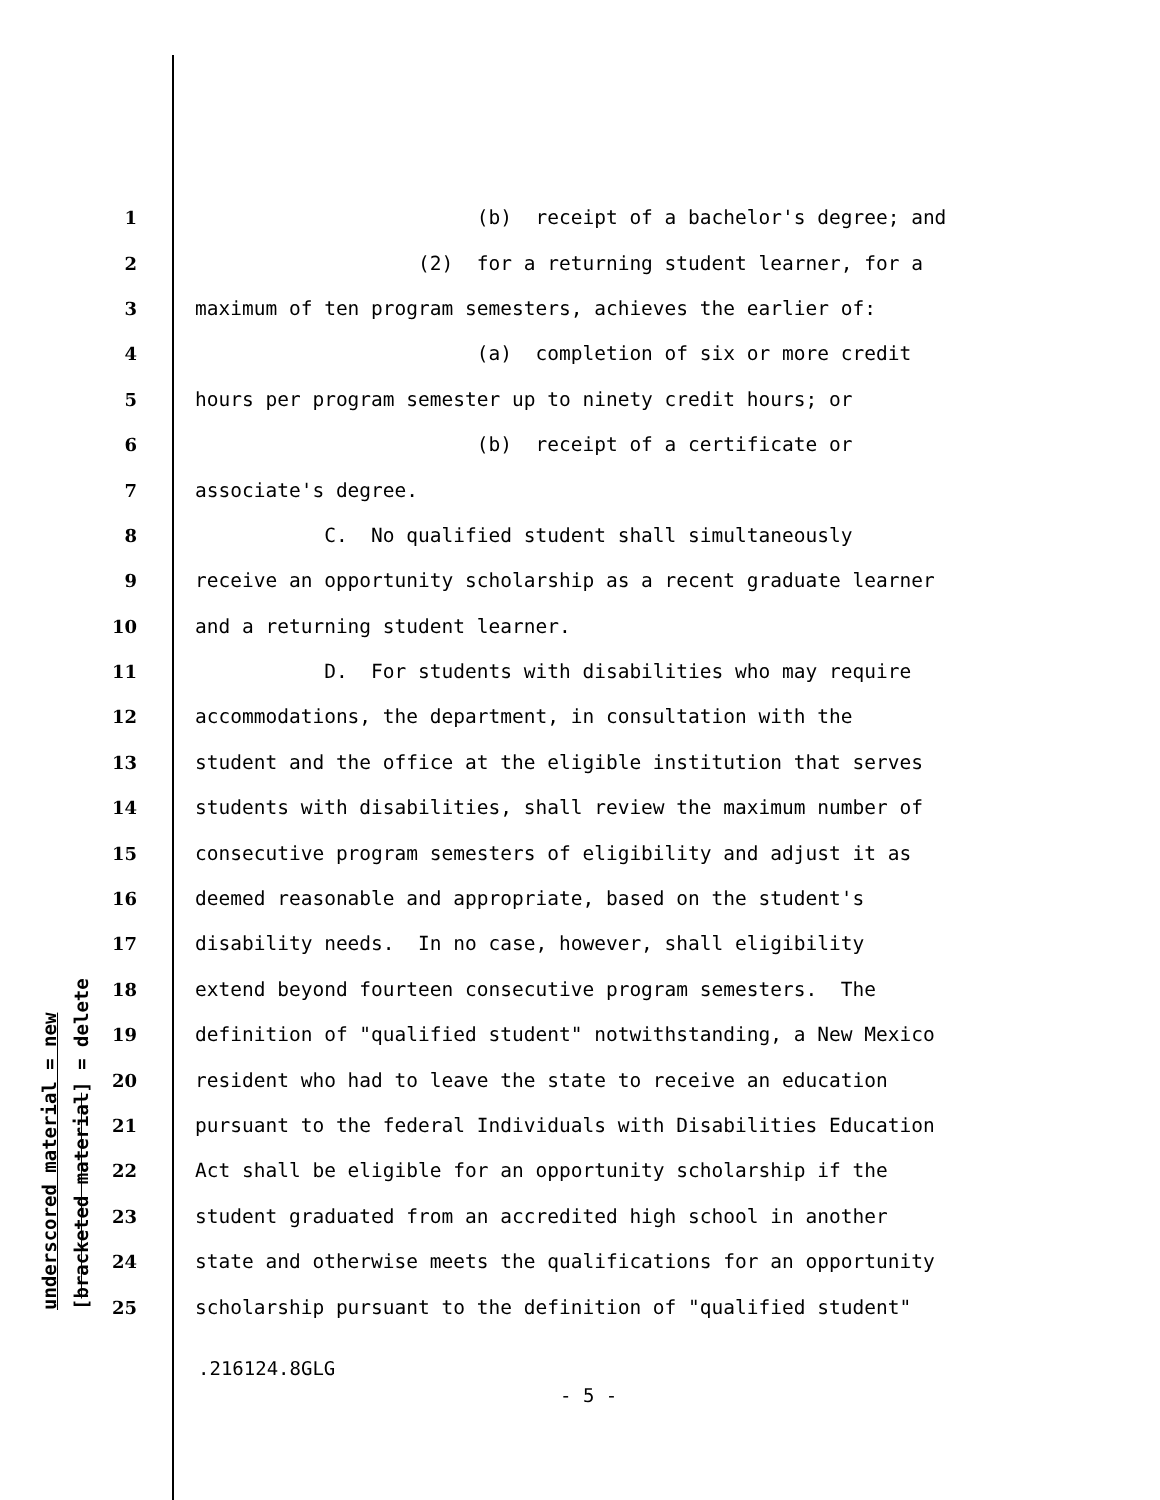underscored material = new [bracketed material] = delete
1 (b) receipt of a bachelor's degree; and
2 (2) for a returning student learner, for a
3 maximum of ten program semesters, achieves the earlier of:
4 (a) completion of six or more credit
5 hours per program semester up to ninety credit hours; or
6 (b) receipt of a certificate or
7 associate's degree.
8 C. No qualified student shall simultaneously
9 receive an opportunity scholarship as a recent graduate learner
10 and a returning student learner.
11 D. For students with disabilities who may require
12 accommodations, the department, in consultation with the
13 student and the office at the eligible institution that serves
14 students with disabilities, shall review the maximum number of
15 consecutive program semesters of eligibility and adjust it as
16 deemed reasonable and appropriate, based on the student's
17 disability needs. In no case, however, shall eligibility
18 extend beyond fourteen consecutive program semesters. The
19 definition of "qualified student" notwithstanding, a New Mexico
20 resident who had to leave the state to receive an education
21 pursuant to the federal Individuals with Disabilities Education
22 Act shall be eligible for an opportunity scholarship if the
23 student graduated from an accredited high school in another
24 state and otherwise meets the qualifications for an opportunity
25 scholarship pursuant to the definition of "qualified student"
.216124.8GLG
- 5 -